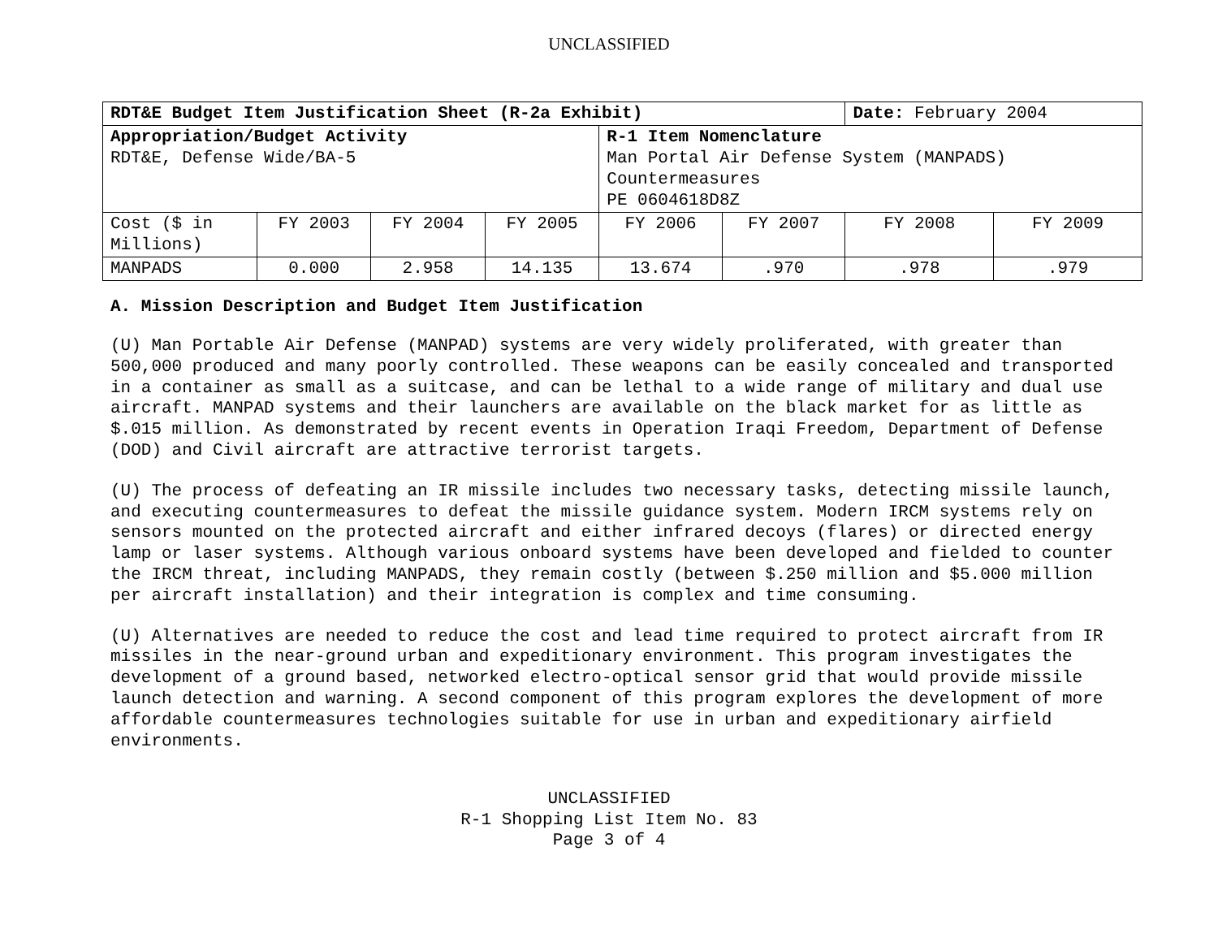UNCLASSIFIED
| RDT&E Budget Item Justification Sheet (R-2a Exhibit) | | | | | | Date: February 2004 | |
| Appropriation/Budget Activity RDT&E, Defense Wide/BA-5 | | | | R-1 Item Nomenclature Man Portal Air Defense System (MANPADS) Countermeasures PE 0604618D8Z | | | |
| Cost ($ in Millions) | FY 2003 | FY 2004 | FY 2005 | FY 2006 | FY 2007 | FY 2008 | FY 2009 |
| MANPADS | 0.000 | 2.958 | 14.135 | 13.674 | .970 | .978 | .979 |
A. Mission Description and Budget Item Justification
(U) Man Portable Air Defense (MANPAD) systems are very widely proliferated, with greater than 500,000 produced and many poorly controlled. These weapons can be easily concealed and transported in a container as small as a suitcase, and can be lethal to a wide range of military and dual use aircraft. MANPAD systems and their launchers are available on the black market for as little as $.015 million. As demonstrated by recent events in Operation Iraqi Freedom, Department of Defense (DOD) and Civil aircraft are attractive terrorist targets.
(U) The process of defeating an IR missile includes two necessary tasks, detecting missile launch, and executing countermeasures to defeat the missile guidance system. Modern IRCM systems rely on sensors mounted on the protected aircraft and either infrared decoys (flares) or directed energy lamp or laser systems. Although various onboard systems have been developed and fielded to counter the IRCM threat, including MANPADS, they remain costly (between $.250 million and $5.000 million per aircraft installation) and their integration is complex and time consuming.
(U) Alternatives are needed to reduce the cost and lead time required to protect aircraft from IR missiles in the near-ground urban and expeditionary environment. This program investigates the development of a ground based, networked electro-optical sensor grid that would provide missile launch detection and warning. A second component of this program explores the development of more affordable countermeasures technologies suitable for use in urban and expeditionary airfield environments.
UNCLASSIFIED
R-1 Shopping List Item No. 83
Page 3 of 4